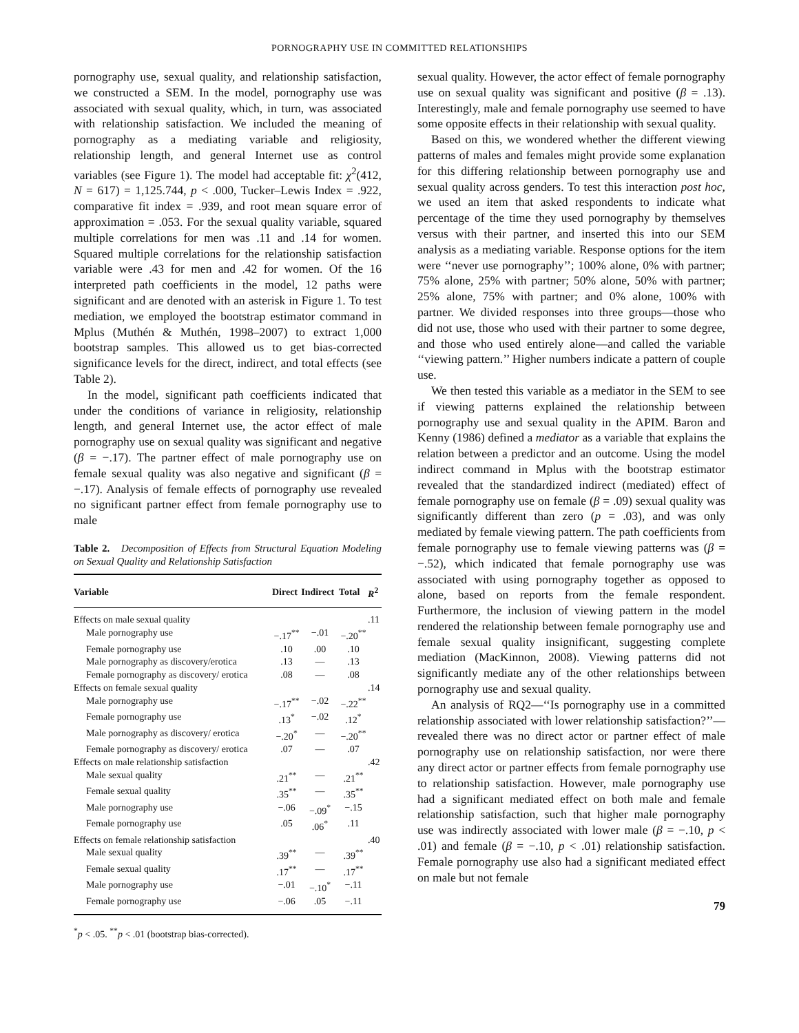PORNOGRAPHY USE IN COMMITTED RELATIONSHIPS
pornography use, sexual quality, and relationship satisfaction, we constructed a SEM. In the model, pornography use was associated with sexual quality, which, in turn, was associated with relationship satisfaction. We included the meaning of pornography as a mediating variable and religiosity, relationship length, and general Internet use as control variables (see Figure 1). The model had acceptable fit: χ<sup>2</sup>(412, N = 617) = 1,125.744, p < .000, Tucker–Lewis Index = .922, comparative fit index = .939, and root mean square error of approximation = .053. For the sexual quality variable, squared multiple correlations for men was .11 and .14 for women. Squared multiple correlations for the relationship satisfaction variable were .43 for men and .42 for women. Of the 16 interpreted path coefficients in the model, 12 paths were significant and are denoted with an asterisk in Figure 1. To test mediation, we employed the bootstrap estimator command in Mplus (Muthén & Muthén, 1998–2007) to extract 1,000 bootstrap samples. This allowed us to get bias-corrected significance levels for the direct, indirect, and total effects (see Table 2).
In the model, significant path coefficients indicated that under the conditions of variance in religiosity, relationship length, and general Internet use, the actor effect of male pornography use on sexual quality was significant and negative (β = −.17). The partner effect of male pornography use on female sexual quality was also negative and significant (β = −.17). Analysis of female effects of pornography use revealed no significant partner effect from female pornography use to male
Table 2. Decomposition of Effects from Structural Equation Modeling on Sexual Quality and Relationship Satisfaction
| Variable | Direct | Indirect | Total | R<sup>2</sup> |
| --- | --- | --- | --- | --- |
| Effects on male sexual quality | | | | .11 |
| Male pornography use | −.17<sup>**</sup> | −.01 | −.20<sup>**</sup> | |
| Female pornography use | .10 | .00 | .10 | |
| Male pornography as discovery/erotica | .13 | — | .13 | |
| Female pornography as discovery/ erotica | .08 | — | .08 | |
| Effects on female sexual quality | | | | .14 |
| Male pornography use | −.17<sup>**</sup> | −.02 | −.22<sup>**</sup> | |
| Female pornography use | .13<sup>*</sup> | −.02 | .12<sup>*</sup> | |
| Male pornography as discovery/ erotica | −.20<sup>*</sup> | — | −.20<sup>**</sup> | |
| Female pornography as discovery/ erotica | .07 | — | .07 | |
| Effects on male relationship satisfaction | | | | .42 |
| Male sexual quality | .21<sup>**</sup> | — | .21<sup>**</sup> | |
| Female sexual quality | .35<sup>**</sup> | — | .35<sup>**</sup> | |
| Male pornography use | −.06 | −.09<sup>*</sup> | −.15 | |
| Female pornography use | .05 | .06<sup>*</sup> | .11 | |
| Effects on female relationship satisfaction | | | | .40 |
| Male sexual quality | .39<sup>**</sup> | — | .39<sup>**</sup> | |
| Female sexual quality | .17<sup>**</sup> | — | .17<sup>**</sup> | |
| Male pornography use | −.01 | −.10<sup>*</sup> | −.11 | |
| Female pornography use | −.06 | .05 | −.11 | |
<sup>*</sup> p < .05. <sup>**</sup>p < .01 (bootstrap bias-corrected).
sexual quality. However, the actor effect of female pornography use on sexual quality was significant and positive (β = .13). Interestingly, male and female pornography use seemed to have some opposite effects in their relationship with sexual quality.
Based on this, we wondered whether the different viewing patterns of males and females might provide some explanation for this differing relationship between pornography use and sexual quality across genders. To test this interaction post hoc, we used an item that asked respondents to indicate what percentage of the time they used pornography by themselves versus with their partner, and inserted this into our SEM analysis as a mediating variable. Response options for the item were ‘‘never use pornography’’; 100% alone, 0% with partner; 75% alone, 25% with partner; 50% alone, 50% with partner; 25% alone, 75% with partner; and 0% alone, 100% with partner. We divided responses into three groups—those who did not use, those who used with their partner to some degree, and those who used entirely alone—and called the variable ‘‘viewing pattern.’’ Higher numbers indicate a pattern of couple use.
We then tested this variable as a mediator in the SEM to see if viewing patterns explained the relationship between pornography use and sexual quality in the APIM. Baron and Kenny (1986) defined a mediator as a variable that explains the relation between a predictor and an outcome. Using the model indirect command in Mplus with the bootstrap estimator revealed that the standardized indirect (mediated) effect of female pornography use on female (β = .09) sexual quality was significantly different than zero (p = .03), and was only mediated by female viewing pattern. The path coefficients from female pornography use to female viewing patterns was (β = −.52), which indicated that female pornography use was associated with using pornography together as opposed to alone, based on reports from the female respondent. Furthermore, the inclusion of viewing pattern in the model rendered the relationship between female pornography use and female sexual quality insignificant, suggesting complete mediation (MacKinnon, 2008). Viewing patterns did not significantly mediate any of the other relationships between pornography use and sexual quality.
An analysis of RQ2—‘‘Is pornography use in a committed relationship associated with lower relationship satisfaction?’’—revealed there was no direct actor or partner effect of male pornography use on relationship satisfaction, nor were there any direct actor or partner effects from female pornography use to relationship satisfaction. However, male pornography use had a significant mediated effect on both male and female relationship satisfaction, such that higher male pornography use was indirectly associated with lower male (β = −.10, p < .01) and female (β = −.10, p < .01) relationship satisfaction. Female pornography use also had a significant mediated effect on male but not female
79